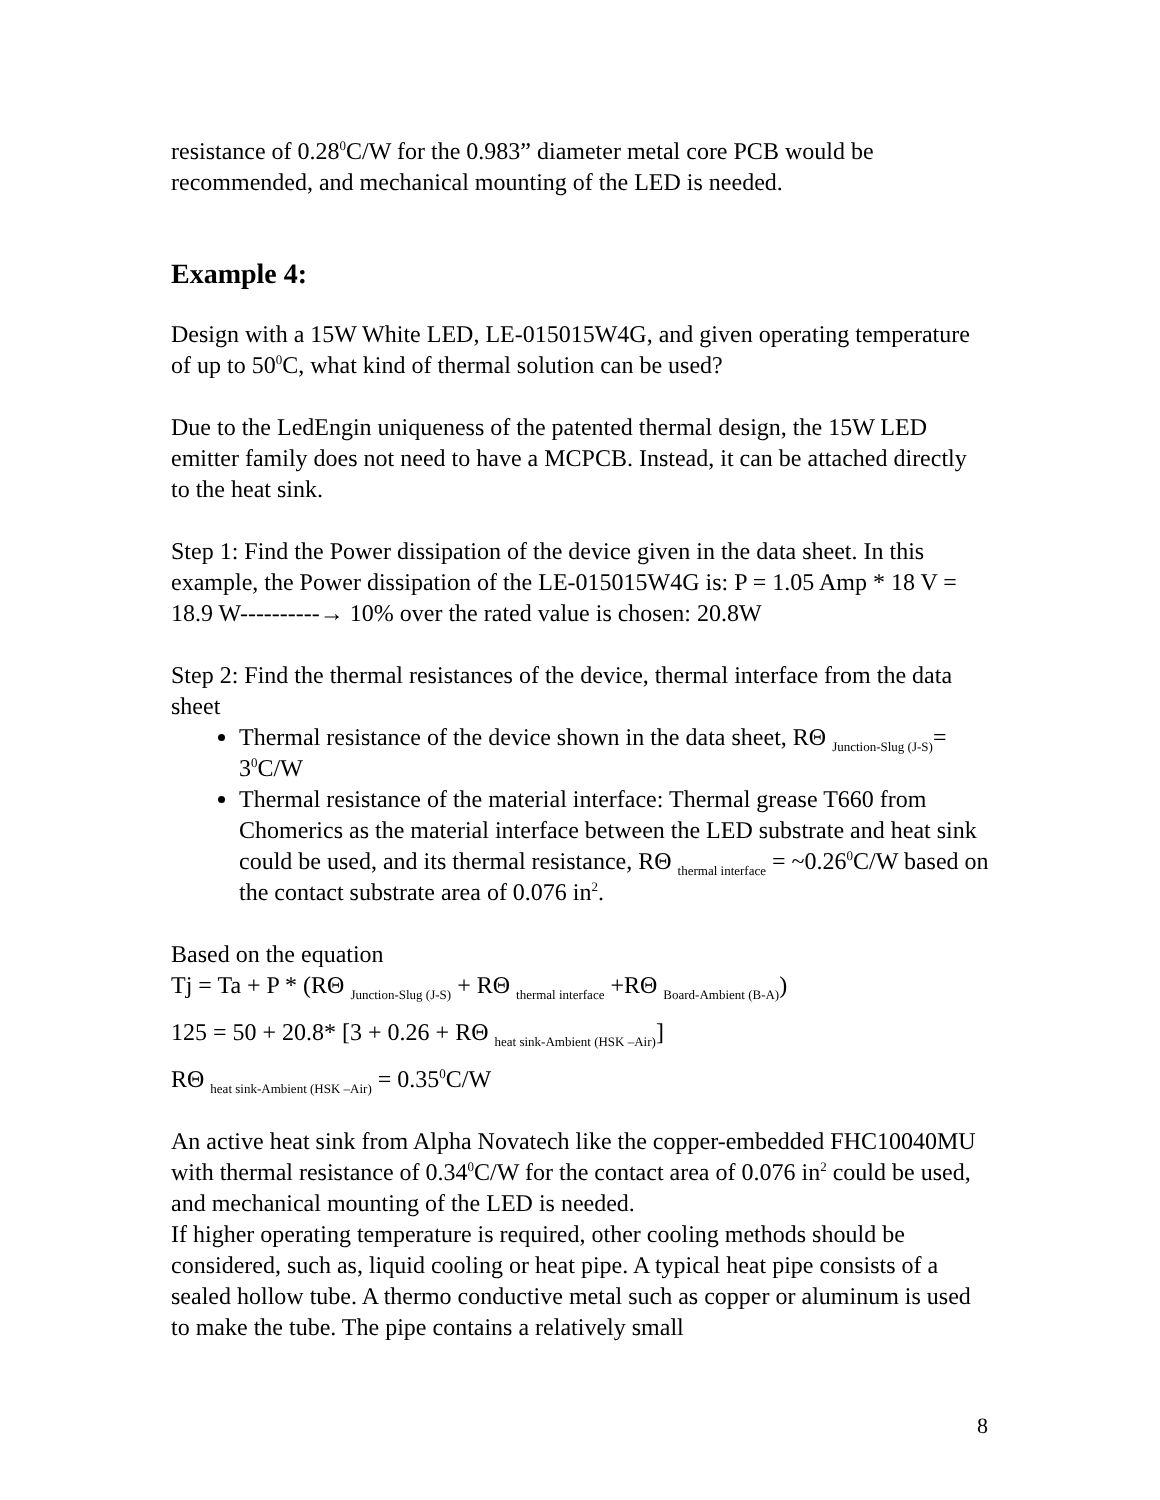resistance of 0.28<sup>0</sup>C/W for the 0.983” diameter metal core PCB would be recommended, and mechanical mounting of the LED is needed.
Example 4:
Design with a 15W White LED, LE-015015W4G, and given operating temperature of up to 50<sup>0</sup>C, what kind of thermal solution can be used?
Due to the LedEngin uniqueness of the patented thermal design, the 15W LED emitter family does not need to have a MCPCB. Instead, it can be attached directly to the heat sink.
Step 1: Find the Power dissipation of the device given in the data sheet. In this example, the Power dissipation of the LE-015015W4G is: P = 1.05 Amp * 18 V = 18.9 W----------→ 10% over the rated value is chosen: 20.8W
Step 2: Find the thermal resistances of the device, thermal interface from the data sheet
Thermal resistance of the device shown in the data sheet, RΘ <sub>Junction-Slug (J-S)</sub>= 3<sup>0</sup>C/W
Thermal resistance of the material interface: Thermal grease T660 from Chomerics as the material interface between the LED substrate and heat sink could be used, and its thermal resistance, RΘ <sub>thermal interface</sub> = ~0.26<sup>0</sup>C/W based on the contact substrate area of 0.076 in<sup>2</sup>.
Based on the equation
Tj = Ta + P * (RΘ <sub>Junction-Slug (J-S)</sub> + RΘ <sub>thermal interface</sub> +RΘ <sub>Board-Ambient (B-A)</sub>)
125 = 50 + 20.8* [3 + 0.26 + RΘ <sub>heat sink-Ambient (HSK –Air)</sub>]
RΘ <sub>heat sink-Ambient (HSK –Air)</sub> = 0.35<sup>0</sup>C/W
An active heat sink from Alpha Novatech like the copper-embedded FHC10040MU with thermal resistance of 0.34<sup>0</sup>C/W for the contact area of 0.076 in<sup>2</sup> could be used, and mechanical mounting of the LED is needed.
If higher operating temperature is required, other cooling methods should be considered, such as, liquid cooling or heat pipe. A typical heat pipe consists of a sealed hollow tube. A thermo conductive metal such as copper or aluminum is used to make the tube. The pipe contains a relatively small
8